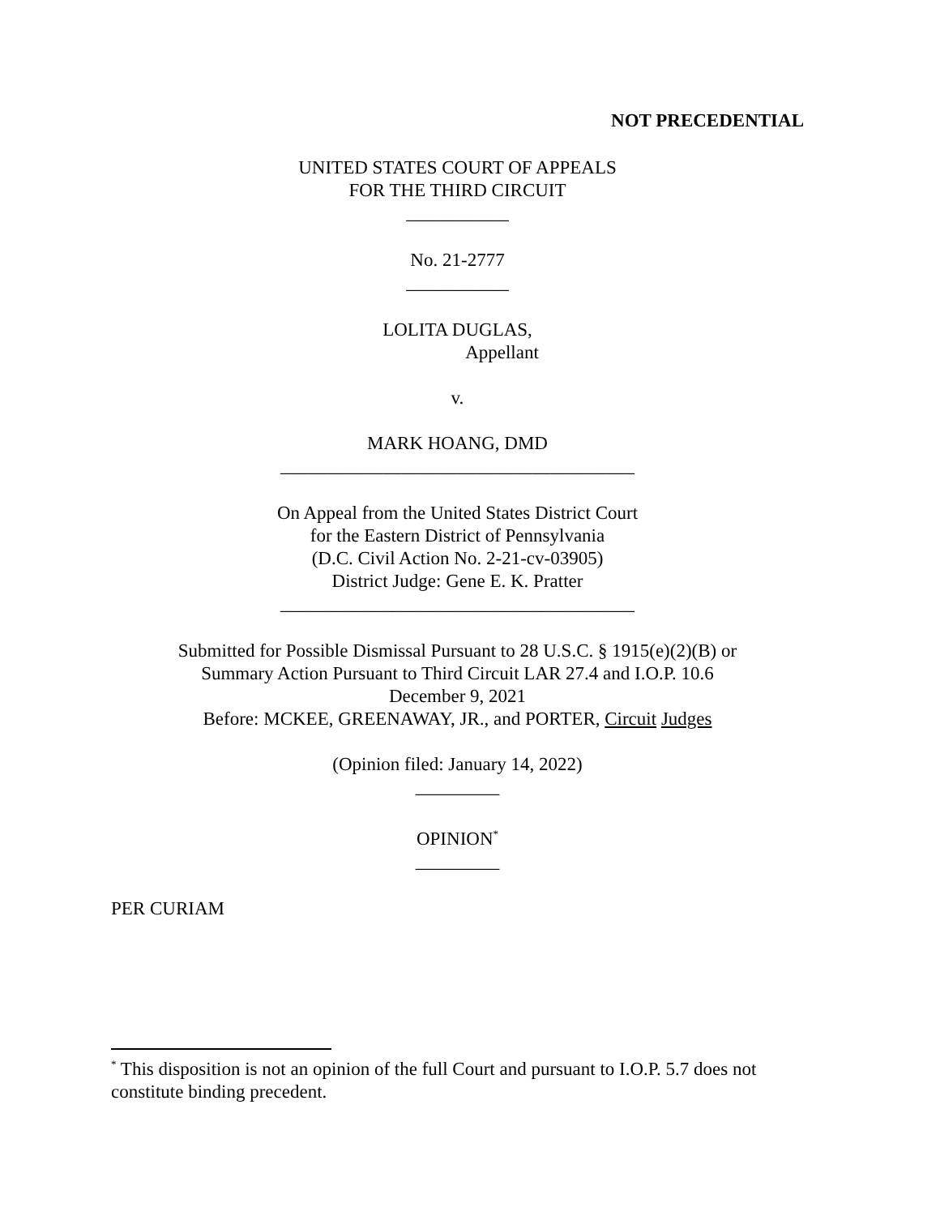NOT PRECEDENTIAL
UNITED STATES COURT OF APPEALS
FOR THE THIRD CIRCUIT
___________
No. 21-2777
___________
LOLITA DUGLAS,
Appellant
v.
MARK HOANG, DMD
______________________________________
On Appeal from the United States District Court
for the Eastern District of Pennsylvania
(D.C. Civil Action No. 2-21-cv-03905)
District Judge: Gene E. K. Pratter
______________________________________
Submitted for Possible Dismissal Pursuant to 28 U.S.C. § 1915(e)(2)(B) or
Summary Action Pursuant to Third Circuit LAR 27.4 and I.O.P. 10.6
December 9, 2021
Before: MCKEE, GREENAWAY, JR., and PORTER, Circuit Judges
(Opinion filed: January 14, 2022)
_________
OPINION<sup>*</sup>
_________
PER CURIAM
<sup>*</sup> This disposition is not an opinion of the full Court and pursuant to I.O.P. 5.7 does not constitute binding precedent.